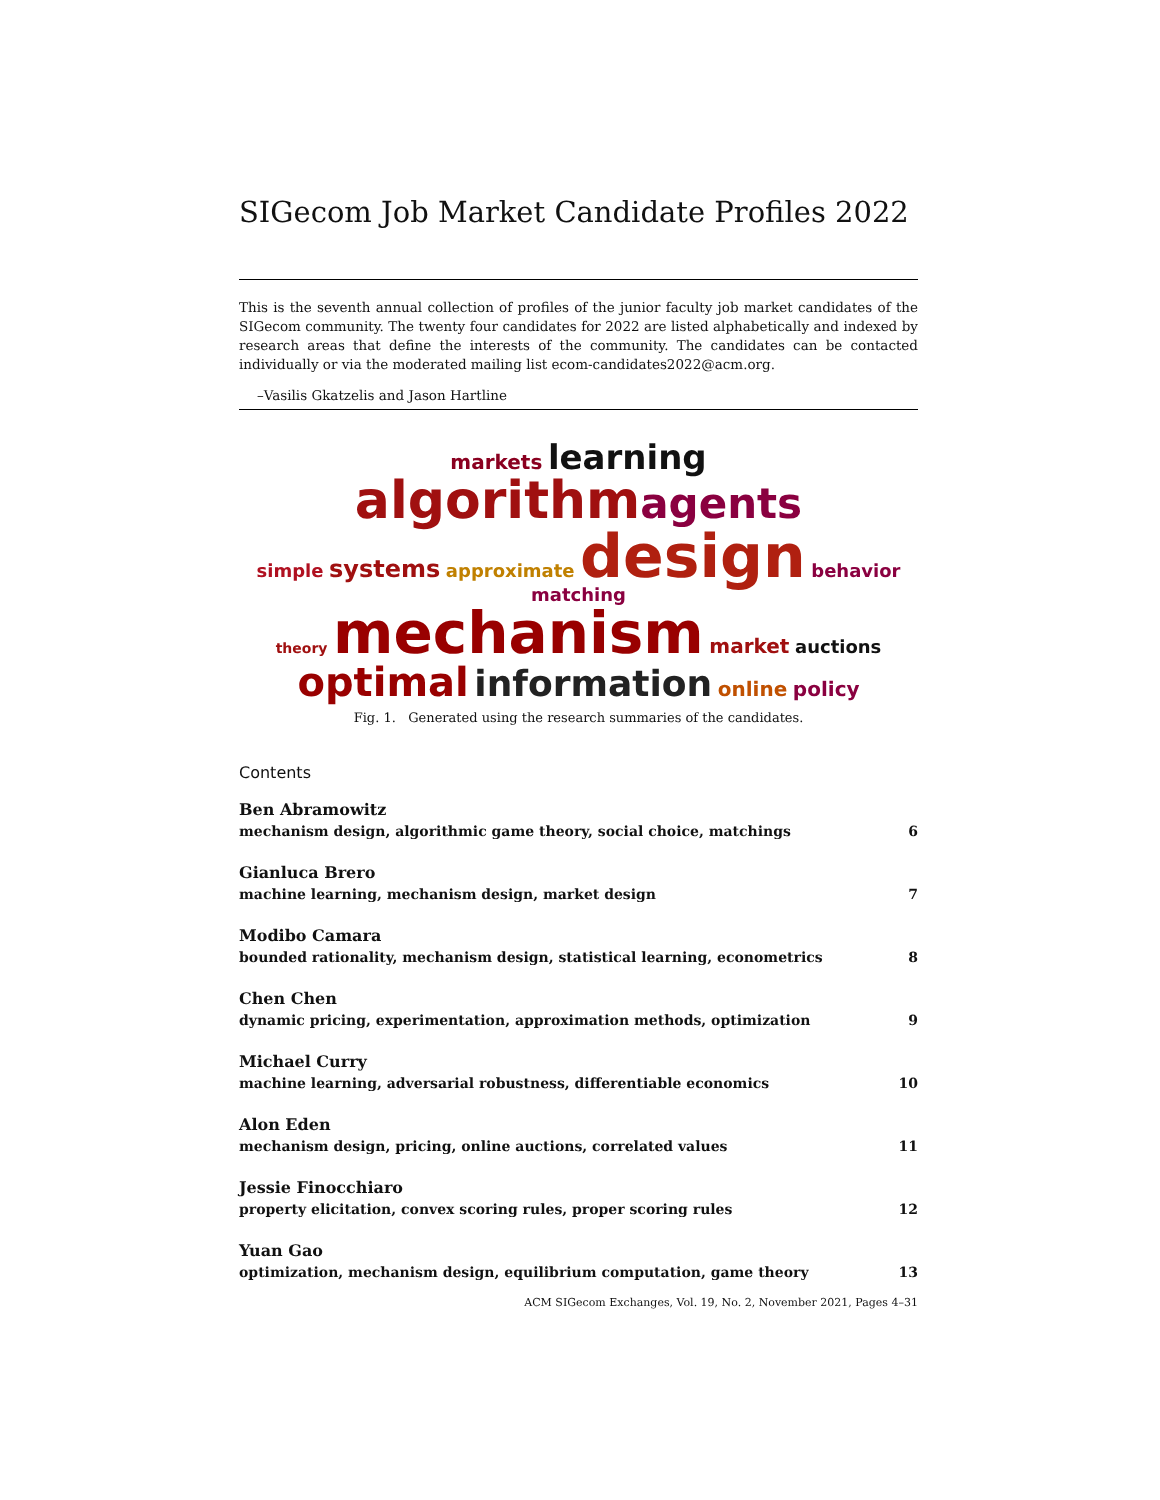SIGecom Job Market Candidate Profiles 2022
This is the seventh annual collection of profiles of the junior faculty job market candidates of the SIGecom community. The twenty four candidates for 2022 are listed alphabetically and indexed by research areas that define the interests of the community. The candidates can be contacted individually or via the moderated mailing list ecom-candidates2022@acm.org.
–Vasilis Gkatzelis and Jason Hartline
markets learning
algorithm agents
simple systems approximate design behavior matching
theory mechanism market auctions
optimal information online policy
Fig. 1. Generated using the research summaries of the candidates.
Contents
Ben Abramowitz
mechanism design, algorithmic game theory, social choice, matchings 6
Gianluca Brero
machine learning, mechanism design, market design 7
Modibo Camara
bounded rationality, mechanism design, statistical learning, econometrics 8
Chen Chen
dynamic pricing, experimentation, approximation methods, optimization 9
Michael Curry
machine learning, adversarial robustness, differentiable economics 10
Alon Eden
mechanism design, pricing, online auctions, correlated values 11
Jessie Finocchiaro
property elicitation, convex scoring rules, proper scoring rules 12
Yuan Gao
optimization, mechanism design, equilibrium computation, game theory 13
ACM SIGecom Exchanges, Vol. 19, No. 2, November 2021, Pages 4–31